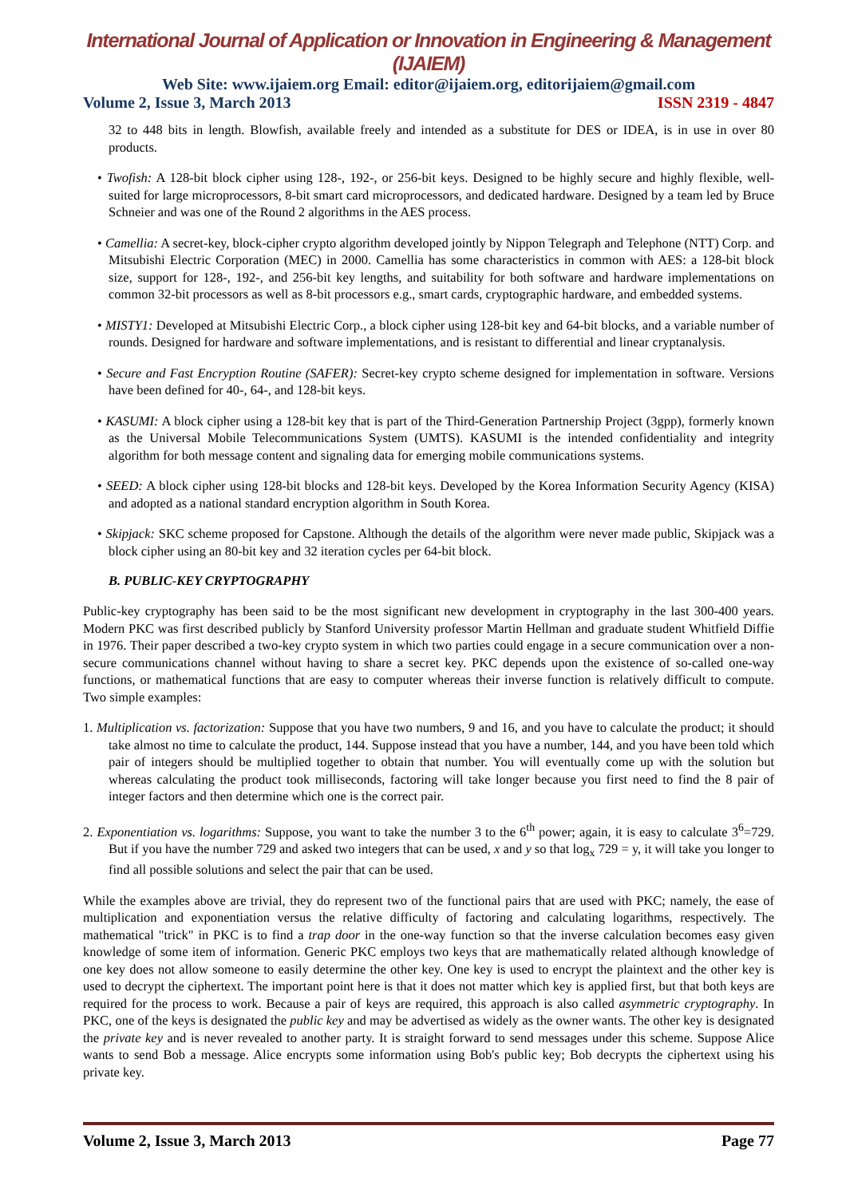International Journal of Application or Innovation in Engineering & Management (IJAIEM)
Web Site: www.ijaiem.org Email: editor@ijaiem.org, editorijaiem@gmail.com
Volume 2, Issue 3, March 2013 ISSN 2319 - 4847
32 to 448 bits in length. Blowfish, available freely and intended as a substitute for DES or IDEA, is in use in over 80 products.
• Twofish: A 128-bit block cipher using 128-, 192-, or 256-bit keys. Designed to be highly secure and highly flexible, well-suited for large microprocessors, 8-bit smart card microprocessors, and dedicated hardware. Designed by a team led by Bruce Schneier and was one of the Round 2 algorithms in the AES process.
• Camellia: A secret-key, block-cipher crypto algorithm developed jointly by Nippon Telegraph and Telephone (NTT) Corp. and Mitsubishi Electric Corporation (MEC) in 2000. Camellia has some characteristics in common with AES: a 128-bit block size, support for 128-, 192-, and 256-bit key lengths, and suitability for both software and hardware implementations on common 32-bit processors as well as 8-bit processors e.g., smart cards, cryptographic hardware, and embedded systems.
• MISTY1: Developed at Mitsubishi Electric Corp., a block cipher using 128-bit key and 64-bit blocks, and a variable number of rounds. Designed for hardware and software implementations, and is resistant to differential and linear cryptanalysis.
• Secure and Fast Encryption Routine (SAFER): Secret-key crypto scheme designed for implementation in software. Versions have been defined for 40-, 64-, and 128-bit keys.
• KASUMI: A block cipher using a 128-bit key that is part of the Third-Generation Partnership Project (3gpp), formerly known as the Universal Mobile Telecommunications System (UMTS). KASUMI is the intended confidentiality and integrity algorithm for both message content and signaling data for emerging mobile communications systems.
• SEED: A block cipher using 128-bit blocks and 128-bit keys. Developed by the Korea Information Security Agency (KISA) and adopted as a national standard encryption algorithm in South Korea.
• Skipjack: SKC scheme proposed for Capstone. Although the details of the algorithm were never made public, Skipjack was a block cipher using an 80-bit key and 32 iteration cycles per 64-bit block.
B. PUBLIC-KEY CRYPTOGRAPHY
Public-key cryptography has been said to be the most significant new development in cryptography in the last 300-400 years. Modern PKC was first described publicly by Stanford University professor Martin Hellman and graduate student Whitfield Diffie in 1976. Their paper described a two-key crypto system in which two parties could engage in a secure communication over a non-secure communications channel without having to share a secret key. PKC depends upon the existence of so-called one-way functions, or mathematical functions that are easy to computer whereas their inverse function is relatively difficult to compute. Two simple examples:
1. Multiplication vs. factorization: Suppose that you have two numbers, 9 and 16, and you have to calculate the product; it should take almost no time to calculate the product, 144. Suppose instead that you have a number, 144, and you have been told which pair of integers should be multiplied together to obtain that number. You will eventually come up with the solution but whereas calculating the product took milliseconds, factoring will take longer because you first need to find the 8 pair of integer factors and then determine which one is the correct pair.
2. Exponentiation vs. logarithms: Suppose, you want to take the number 3 to the 6<sup>th</sup> power; again, it is easy to calculate 3<sup>6</sup>=729. But if you have the number 729 and asked two integers that can be used, x and y so that log<sub>x</sub> 729 = y, it will take you longer to find all possible solutions and select the pair that can be used.
While the examples above are trivial, they do represent two of the functional pairs that are used with PKC; namely, the ease of multiplication and exponentiation versus the relative difficulty of factoring and calculating logarithms, respectively. The mathematical "trick" in PKC is to find a trap door in the one-way function so that the inverse calculation becomes easy given knowledge of some item of information. Generic PKC employs two keys that are mathematically related although knowledge of one key does not allow someone to easily determine the other key. One key is used to encrypt the plaintext and the other key is used to decrypt the ciphertext. The important point here is that it does not matter which key is applied first, but that both keys are required for the process to work. Because a pair of keys are required, this approach is also called asymmetric cryptography. In PKC, one of the keys is designated the public key and may be advertised as widely as the owner wants. The other key is designated the private key and is never revealed to another party. It is straight forward to send messages under this scheme. Suppose Alice wants to send Bob a message. Alice encrypts some information using Bob's public key; Bob decrypts the ciphertext using his private key.
Volume 2, Issue 3, March 2013 Page 77